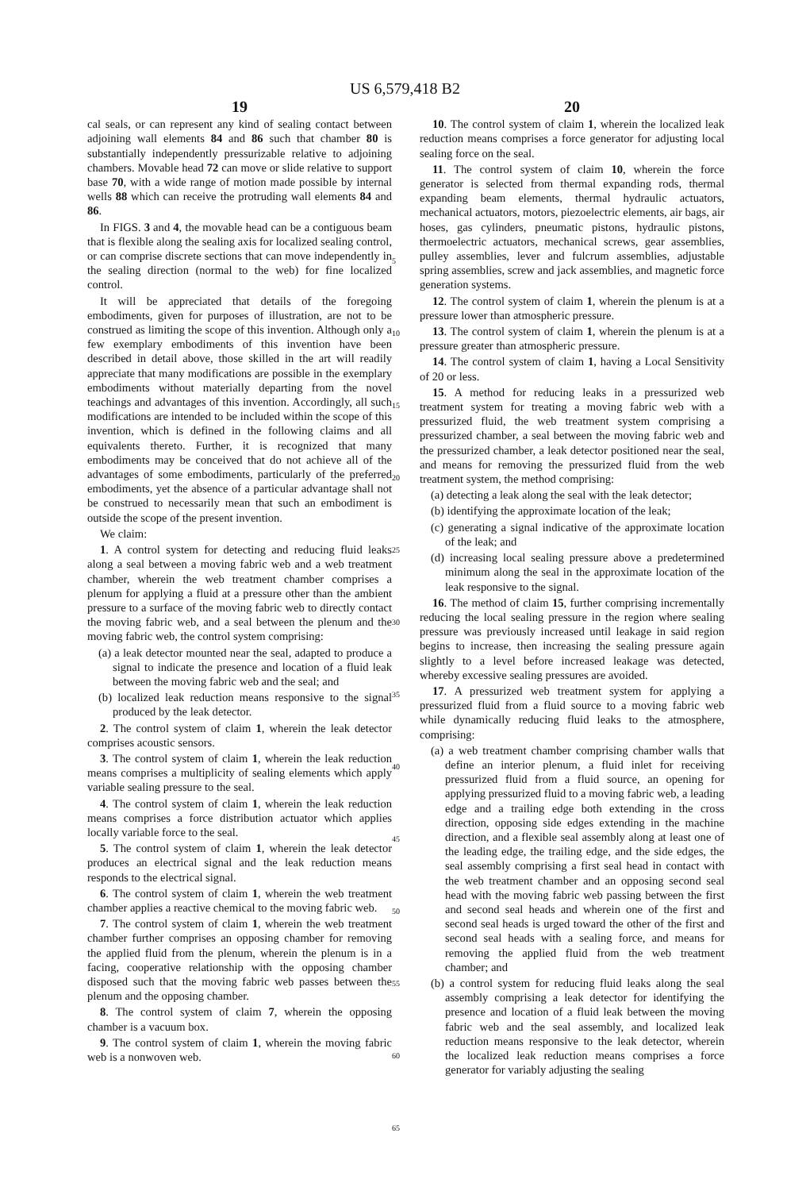US 6,579,418 B2
19
cal seals, or can represent any kind of sealing contact between adjoining wall elements 84 and 86 such that chamber 80 is substantially independently pressurizable relative to adjoining chambers. Movable head 72 can move or slide relative to support base 70, with a wide range of motion made possible by internal wells 88 which can receive the protruding wall elements 84 and 86.
In FIGS. 3 and 4, the movable head can be a contiguous beam that is flexible along the sealing axis for localized sealing control, or can comprise discrete sections that can move independently in the sealing direction (normal to the web) for fine localized control.
It will be appreciated that details of the foregoing embodiments, given for purposes of illustration, are not to be construed as limiting the scope of this invention. Although only a few exemplary embodiments of this invention have been described in detail above, those skilled in the art will readily appreciate that many modifications are possible in the exemplary embodiments without materially departing from the novel teachings and advantages of this invention. Accordingly, all such modifications are intended to be included within the scope of this invention, which is defined in the following claims and all equivalents thereto. Further, it is recognized that many embodiments may be conceived that do not achieve all of the advantages of some embodiments, particularly of the preferred embodiments, yet the absence of a particular advantage shall not be construed to necessarily mean that such an embodiment is outside the scope of the present invention.
We claim:
1. A control system for detecting and reducing fluid leaks along a seal between a moving fabric web and a web treatment chamber, wherein the web treatment chamber comprises a plenum for applying a fluid at a pressure other than the ambient pressure to a surface of the moving fabric web to directly contact the moving fabric web, and a seal between the plenum and the moving fabric web, the control system comprising:
(a) a leak detector mounted near the seal, adapted to produce a signal to indicate the presence and location of a fluid leak between the moving fabric web and the seal; and
(b) localized leak reduction means responsive to the signal produced by the leak detector.
2. The control system of claim 1, wherein the leak detector comprises acoustic sensors.
3. The control system of claim 1, wherein the leak reduction means comprises a multiplicity of sealing elements which apply variable sealing pressure to the seal.
4. The control system of claim 1, wherein the leak reduction means comprises a force distribution actuator which applies locally variable force to the seal.
5. The control system of claim 1, wherein the leak detector produces an electrical signal and the leak reduction means responds to the electrical signal.
6. The control system of claim 1, wherein the web treatment chamber applies a reactive chemical to the moving fabric web.
7. The control system of claim 1, wherein the web treatment chamber further comprises an opposing chamber for removing the applied fluid from the plenum, wherein the plenum is in a facing, cooperative relationship with the opposing chamber disposed such that the moving fabric web passes between the plenum and the opposing chamber.
8. The control system of claim 7, wherein the opposing chamber is a vacuum box.
9. The control system of claim 1, wherein the moving fabric web is a nonwoven web.
5
10
15
20
25
30
35
40
45
50
55
60
65
20
10. The control system of claim 1, wherein the localized leak reduction means comprises a force generator for adjusting local sealing force on the seal.
11. The control system of claim 10, wherein the force generator is selected from thermal expanding rods, thermal expanding beam elements, thermal hydraulic actuators, mechanical actuators, motors, piezoelectric elements, air bags, air hoses, gas cylinders, pneumatic pistons, hydraulic pistons, thermoelectric actuators, mechanical screws, gear assemblies, pulley assemblies, lever and fulcrum assemblies, adjustable spring assemblies, screw and jack assemblies, and magnetic force generation systems.
12. The control system of claim 1, wherein the plenum is at a pressure lower than atmospheric pressure.
13. The control system of claim 1, wherein the plenum is at a pressure greater than atmospheric pressure.
14. The control system of claim 1, having a Local Sensitivity of 20 or less.
15. A method for reducing leaks in a pressurized web treatment system for treating a moving fabric web with a pressurized fluid, the web treatment system comprising a pressurized chamber, a seal between the moving fabric web and the pressurized chamber, a leak detector positioned near the seal, and means for removing the pressurized fluid from the web treatment system, the method comprising:
(a) detecting a leak along the seal with the leak detector;
(b) identifying the approximate location of the leak;
(c) generating a signal indicative of the approximate location of the leak; and
(d) increasing local sealing pressure above a predetermined minimum along the seal in the approximate location of the leak responsive to the signal.
16. The method of claim 15, further comprising incrementally reducing the local sealing pressure in the region where sealing pressure was previously increased until leakage in said region begins to increase, then increasing the sealing pressure again slightly to a level before increased leakage was detected, whereby excessive sealing pressures are avoided.
17. A pressurized web treatment system for applying a pressurized fluid from a fluid source to a moving fabric web while dynamically reducing fluid leaks to the atmosphere, comprising:
(a) a web treatment chamber comprising chamber walls that define an interior plenum, a fluid inlet for receiving pressurized fluid from a fluid source, an opening for applying pressurized fluid to a moving fabric web, a leading edge and a trailing edge both extending in the cross direction, opposing side edges extending in the machine direction, and a flexible seal assembly along at least one of the leading edge, the trailing edge, and the side edges, the seal assembly comprising a first seal head in contact with the web treatment chamber and an opposing second seal head with the moving fabric web passing between the first and second seal heads and wherein one of the first and second seal heads is urged toward the other of the first and second seal heads with a sealing force, and means for removing the applied fluid from the web treatment chamber; and
(b) a control system for reducing fluid leaks along the seal assembly comprising a leak detector for identifying the presence and location of a fluid leak between the moving fabric web and the seal assembly, and localized leak reduction means responsive to the leak detector, wherein the localized leak reduction means comprises a force generator for variably adjusting the sealing